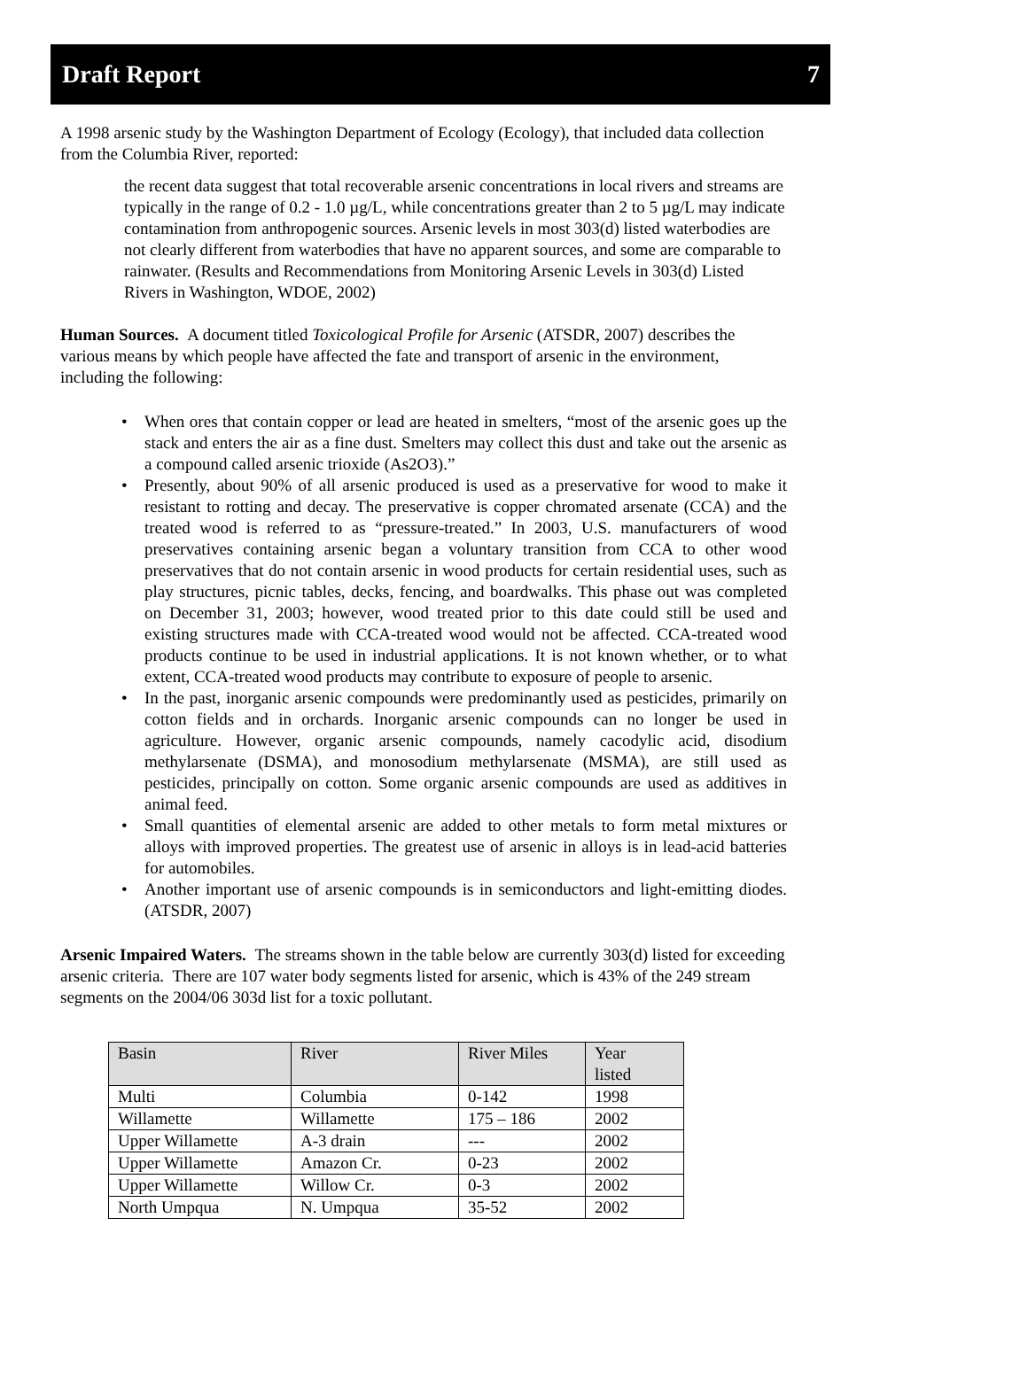Draft Report 7
A 1998 arsenic study by the Washington Department of Ecology (Ecology), that included data collection from the Columbia River, reported:
the recent data suggest that total recoverable arsenic concentrations in local rivers and streams are typically in the range of 0.2 - 1.0 µg/L, while concentrations greater than 2 to 5 µg/L may indicate contamination from anthropogenic sources. Arsenic levels in most 303(d) listed waterbodies are not clearly different from waterbodies that have no apparent sources, and some are comparable to rainwater. (Results and Recommendations from Monitoring Arsenic Levels in 303(d) Listed Rivers in Washington, WDOE, 2002)
Human Sources. A document titled Toxicological Profile for Arsenic (ATSDR, 2007) describes the various means by which people have affected the fate and transport of arsenic in the environment, including the following:
• When ores that contain copper or lead are heated in smelters, “most of the arsenic goes up the stack and enters the air as a fine dust. Smelters may collect this dust and take out the arsenic as a compound called arsenic trioxide (As2O3).”
• Presently, about 90% of all arsenic produced is used as a preservative for wood to make it resistant to rotting and decay. The preservative is copper chromated arsenate (CCA) and the treated wood is referred to as “pressure-treated.” In 2003, U.S. manufacturers of wood preservatives containing arsenic began a voluntary transition from CCA to other wood preservatives that do not contain arsenic in wood products for certain residential uses, such as play structures, picnic tables, decks, fencing, and boardwalks. This phase out was completed on December 31, 2003; however, wood treated prior to this date could still be used and existing structures made with CCA-treated wood would not be affected. CCA-treated wood products continue to be used in industrial applications. It is not known whether, or to what extent, CCA-treated wood products may contribute to exposure of people to arsenic.
• In the past, inorganic arsenic compounds were predominantly used as pesticides, primarily on cotton fields and in orchards. Inorganic arsenic compounds can no longer be used in agriculture. However, organic arsenic compounds, namely cacodylic acid, disodium methylarsenate (DSMA), and monosodium methylarsenate (MSMA), are still used as pesticides, principally on cotton. Some organic arsenic compounds are used as additives in animal feed.
• Small quantities of elemental arsenic are added to other metals to form metal mixtures or alloys with improved properties. The greatest use of arsenic in alloys is in lead-acid batteries for automobiles.
• Another important use of arsenic compounds is in semiconductors and light-emitting diodes. (ATSDR, 2007)
Arsenic Impaired Waters. The streams shown in the table below are currently 303(d) listed for exceeding arsenic criteria. There are 107 water body segments listed for arsenic, which is 43% of the 249 stream segments on the 2004/06 303d list for a toxic pollutant.
| Basin | River | River Miles | Year listed |
| --- | --- | --- | --- |
| Multi | Columbia | 0-142 | 1998 |
| Willamette | Willamette | 175 – 186 | 2002 |
| Upper Willamette | A-3 drain | --- | 2002 |
| Upper Willamette | Amazon Cr. | 0-23 | 2002 |
| Upper Willamette | Willow Cr. | 0-3 | 2002 |
| North Umpqua | N. Umpqua | 35-52 | 2002 |